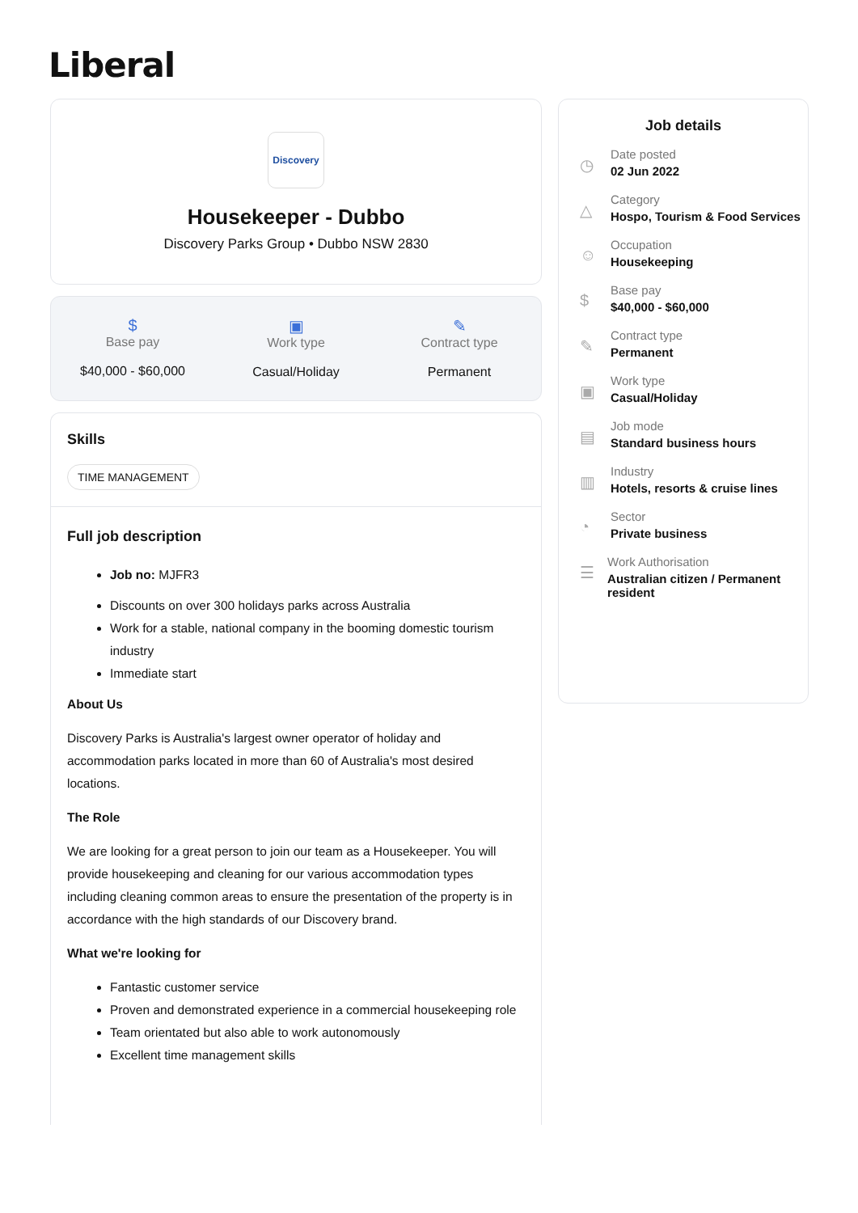Liberal
Discovery
Housekeeper - Dubbo
Discovery Parks Group • Dubbo NSW 2830
$
Base pay
$40,000 - $60,000
▣
Work type
Casual/Holiday
✎
Contract type
Permanent
Skills
TIME MANAGEMENT
Full job description
Job no: MJFR3
Discounts on over 300 holidays parks across Australia
Work for a stable, national company in the booming domestic tourism industry
Immediate start
About Us
Discovery Parks is Australia's largest owner operator of holiday and accommodation parks located in more than 60 of Australia's most desired locations.
The Role
We are looking for a great person to join our team as a Housekeeper. You will provide housekeeping and cleaning for our various accommodation types including cleaning common areas to ensure the presentation of the property is in accordance with the high standards of our Discovery brand.
What we're looking for
Fantastic customer service
Proven and demonstrated experience in a commercial housekeeping role
Team orientated but also able to work autonomously
Excellent time management skills
Job details
◷
Date posted
02 Jun 2022
△
Category
Hospo, Tourism & Food Services
☺
Occupation
Housekeeping
$
Base pay
$40,000 - $60,000
✎
Contract type
Permanent
▣
Work type
Casual/Holiday
▤
Job mode
Standard business hours
▥
Industry
Hotels, resorts & cruise lines
◔
Sector
Private business
☰
Work Authorisation
Australian citizen / Permanent resident